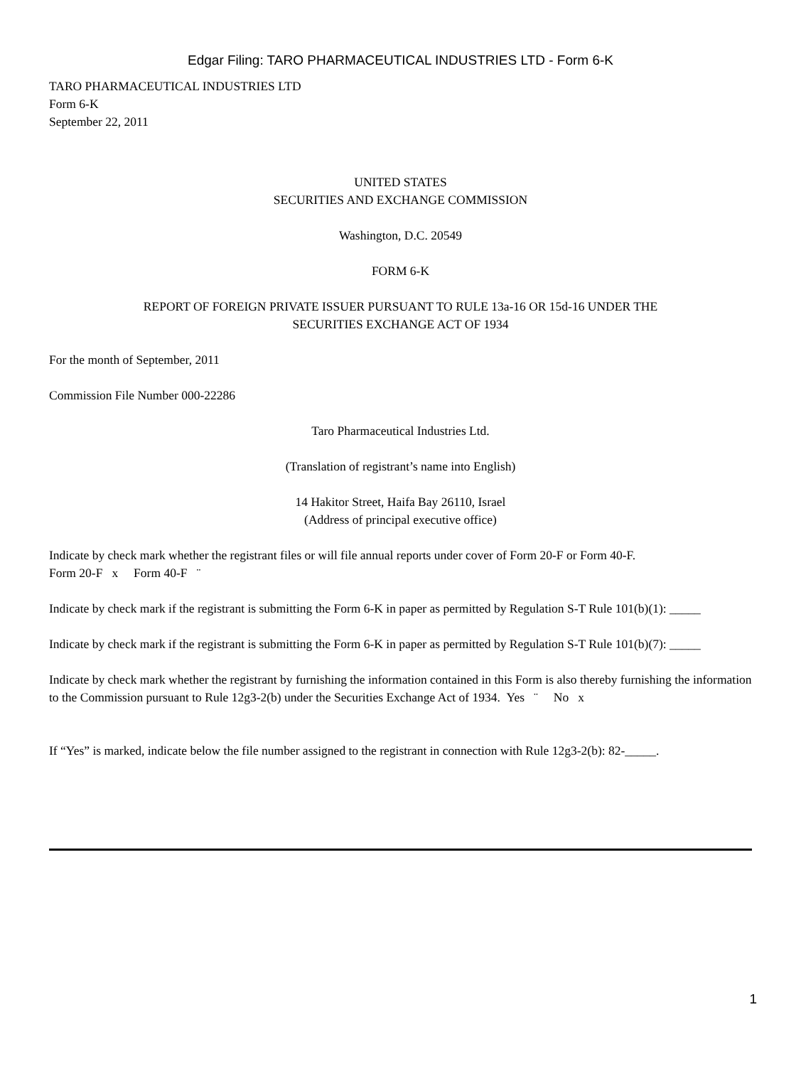Edgar Filing: TARO PHARMACEUTICAL INDUSTRIES LTD - Form 6-K
TARO PHARMACEUTICAL INDUSTRIES LTD
Form 6-K
September 22, 2011
UNITED STATES
SECURITIES AND EXCHANGE COMMISSION
Washington, D.C. 20549
FORM 6-K
REPORT OF FOREIGN PRIVATE ISSUER PURSUANT TO RULE 13a-16 OR 15d-16 UNDER THE
SECURITIES EXCHANGE ACT OF 1934
For the month of September, 2011
Commission File Number 000-22286
Taro Pharmaceutical Industries Ltd.
(Translation of registrant’s name into English)
14 Hakitor Street, Haifa Bay 26110, Israel
(Address of principal executive office)
Indicate by check mark whether the registrant files or will file annual reports under cover of Form 20-F or Form 40-F.
Form 20-F x Form 40-F ¨
Indicate by check mark if the registrant is submitting the Form 6-K in paper as permitted by Regulation S-T Rule 101(b)(1): _____
Indicate by check mark if the registrant is submitting the Form 6-K in paper as permitted by Regulation S-T Rule 101(b)(7): _____
Indicate by check mark whether the registrant by furnishing the information contained in this Form is also thereby furnishing the information to the Commission pursuant to Rule 12g3-2(b) under the Securities Exchange Act of 1934. Yes ¨ No x
If “Yes” is marked, indicate below the file number assigned to the registrant in connection with Rule 12g3-2(b): 82-_____.
1